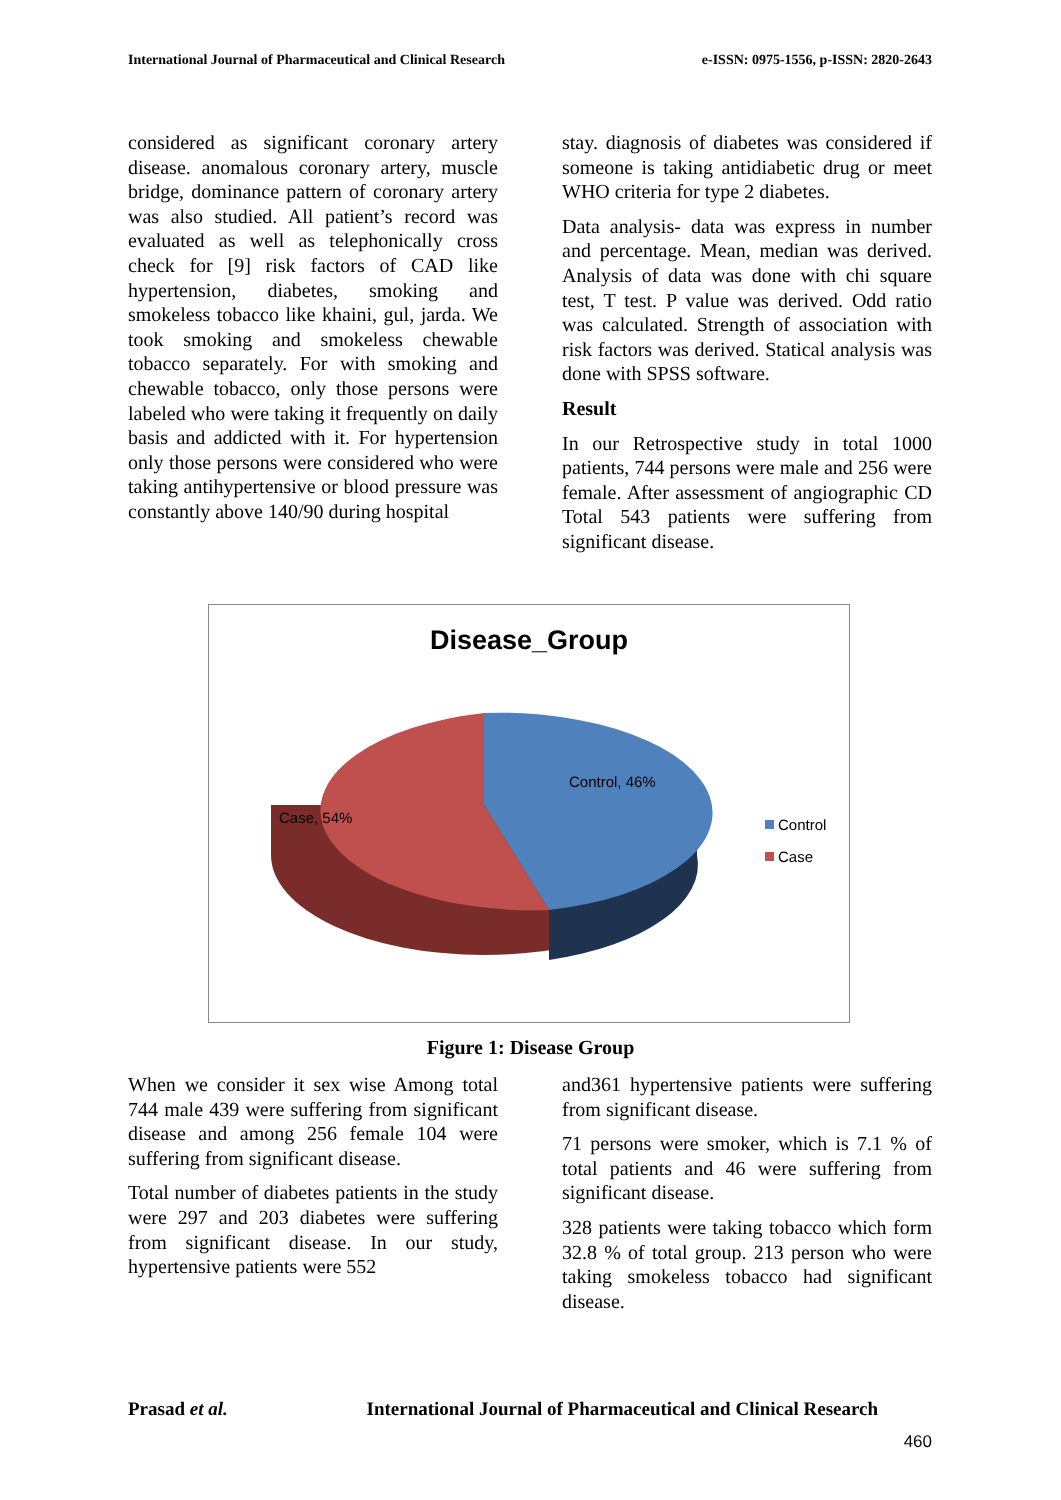International Journal of Pharmaceutical and Clinical Research e-ISSN: 0975-1556, p-ISSN: 2820-2643
considered as significant coronary artery disease. anomalous coronary artery, muscle bridge, dominance pattern of coronary artery was also studied. All patient’s record was evaluated as well as telephonically cross check for [9] risk factors of CAD like hypertension, diabetes, smoking and smokeless tobacco like khaini, gul, jarda. We took smoking and smokeless chewable tobacco separately. For with smoking and chewable tobacco, only those persons were labeled who were taking it frequently on daily basis and addicted with it. For hypertension only those persons were considered who were taking antihypertensive or blood pressure was constantly above 140/90 during hospital
stay. diagnosis of diabetes was considered if someone is taking antidiabetic drug or meet WHO criteria for type 2 diabetes.
Data analysis- data was express in number and percentage. Mean, median was derived. Analysis of data was done with chi square test, T test. P value was derived. Odd ratio was calculated. Strength of association with risk factors was derived. Statical analysis was done with SPSS software.
Result
In our Retrospective study in total 1000 patients, 744 persons were male and 256 were female. After assessment of angiographic CD Total 543 patients were suffering from significant disease.
Disease_Group
Control, 46%
Case, 54%
Control
Case
Figure 1: Disease Group
When we consider it sex wise Among total 744 male 439 were suffering from significant disease and among 256 female 104 were suffering from significant disease.
Total number of diabetes patients in the study were 297 and 203 diabetes were suffering from significant disease. In our study, hypertensive patients were 552
and361 hypertensive patients were suffering from significant disease.
71 persons were smoker, which is 7.1 % of total patients and 46 were suffering from significant disease.
328 patients were taking tobacco which form 32.8 % of total group. 213 person who were taking smokeless tobacco had significant disease.
Prasad et al. International Journal of Pharmaceutical and Clinical Research
460